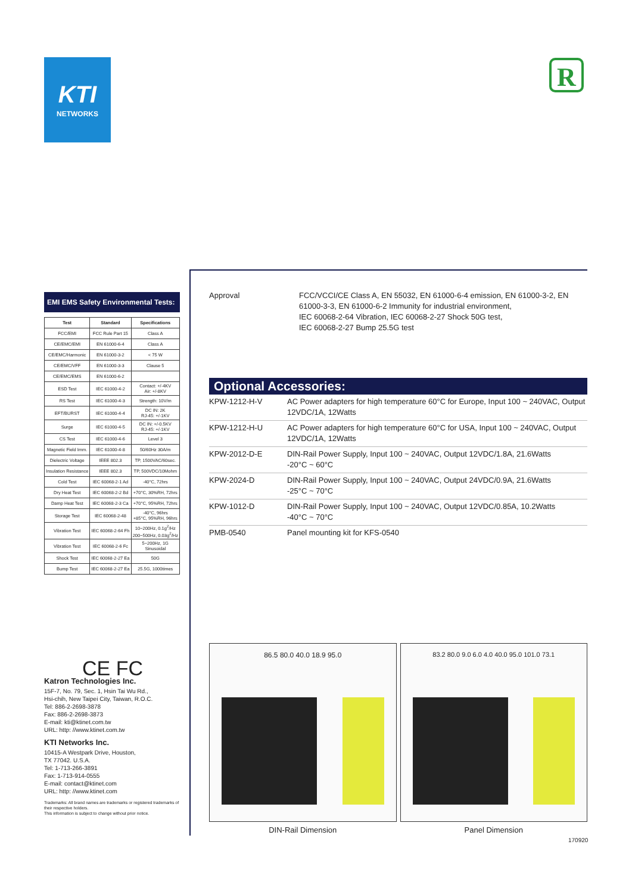KTI
NETWORKS
R
EMI EMS Safety Environmental Tests:
| Test | Standard | Specifications |
| --- | --- | --- |
| FCC/EMI | FCC Rule Part 15 | Class A |
| CE/EMC/EMI | EN 61000-6-4 | Class A |
| CE/EMC/Harmonic | EN 61000-3-2 | < 75 W |
| CE/EMC/VFF | EN 61000-3-3 | Clause 5 |
| CE/EMC/EMS | EN 61000-6-2 | |
| ESD Test | IEC 61000-4-2 | Contact: +/-4KV Air: +/-8KV |
| RS Test | IEC 61000-4-3 | Strength: 10V/m |
| EFT/BURST | IEC 61000-4-4 | DC IN: 2K RJ-45: +/-1KV |
| Surge | IEC 61000-4-5 | DC IN: +/-0.5KV RJ-45: +/-1KV |
| CS Test | IEC 61000-4-6 | Level 3 |
| Magnetic Field Imm. | IEC 61000-4-8 | 50/60Hz 30A/m |
| Dielectric Voltage | IEEE 802.3 | TP, 1500VAC/60sec. |
| Insulation Resistance | IEEE 802.3 | TP, 500VDC/10Mohm |
| Cold Test | IEC 60068-2-1 Ad | -40°C, 72hrs |
| Dry Heat Test | IEC 60068-2-2 Bd | +70°C, 30%RH, 72hrs |
| Damp Heat Test | IEC 60068-2-3 Ca | +70°C, 95%RH, 72hrs |
| Storage Test | IEC 60068-2-48 | -40°C, 96hrs +85°C, 95%RH, 96hrs |
| Vibration Test | IEC 60068-2-64 Fh | 10~200Hz, 0.1g<sup>2</sup>/Hz 200~500Hz, 0.03g<sup>2</sup>/Hz |
| Vibration Test | IEC 60068-2-6 Fc | 5~200Hz, 1G Sinusoidal |
| Shock Test | IEC 60068-2-27 Ea | 50G |
| Bump Test | IEC 60068-2-27 Ea | 25.5G, 1000times |
CE FC
Katron Technologies Inc.
15F-7, No. 79, Sec. 1, Hsin Tai Wu Rd.,
Hsi-chih, New Taipei City, Taiwan, R.O.C.
Tel: 886-2-2698-3878
Fax: 886-2-2698-3873
E-mail: kti@ktinet.com.tw
URL: http: //www.ktinet.com.tw
KTI Networks Inc.
10415-A Westpark Drive, Houston,
TX 77042. U.S.A.
Tel: 1-713-266-3891
Fax: 1-713-914-0555
E-mail: contact@ktinet.com
URL: http: //www.ktinet.com
Trademarks: All brand names are trademarks or registered trademarks of their respective holders.
This information is subject to change without prior notice.
Approval FCC/VCCI/CE Class A, EN 55032, EN 61000-6-4 emission, EN 61000-3-2, EN 61000-3-3, EN 61000-6-2 Immunity for industrial environment,
IEC 60068-2-64 Vibration, IEC 60068-2-27 Shock 50G test,
IEC 60068-2-27 Bump 25.5G test
Optional Accessories:
KPW-1212-H-V AC Power adapters for high temperature 60°C for Europe, Input 100 ~ 240VAC, Output 12VDC/1A, 12Watts
KPW-1212-H-U AC Power adapters for high temperature 60°C for USA, Input 100 ~ 240VAC, Output 12VDC/1A, 12Watts
KPW-2012-D-E DIN-Rail Power Supply, Input 100 ~ 240VAC, Output 12VDC/1.8A, 21.6Watts
-20°C ~ 60°C
KPW-2024-D DIN-Rail Power Supply, Input 100 ~ 240VAC, Output 24VDC/0.9A, 21.6Watts
-25°C ~ 70°C
KPW-1012-D DIN-Rail Power Supply, Input 100 ~ 240VAC, Output 12VDC/0.85A, 10.2Watts
-40°C ~ 70°C
PMB-0540 Panel mounting kit for KFS-0540
86.5 80.0 40.0 18.9 95.0
DIN-Rail Dimension
83.2 80.0 9.0 6.0 4.0 40.0 95.0 101.0 73.1
Panel Dimension
170920